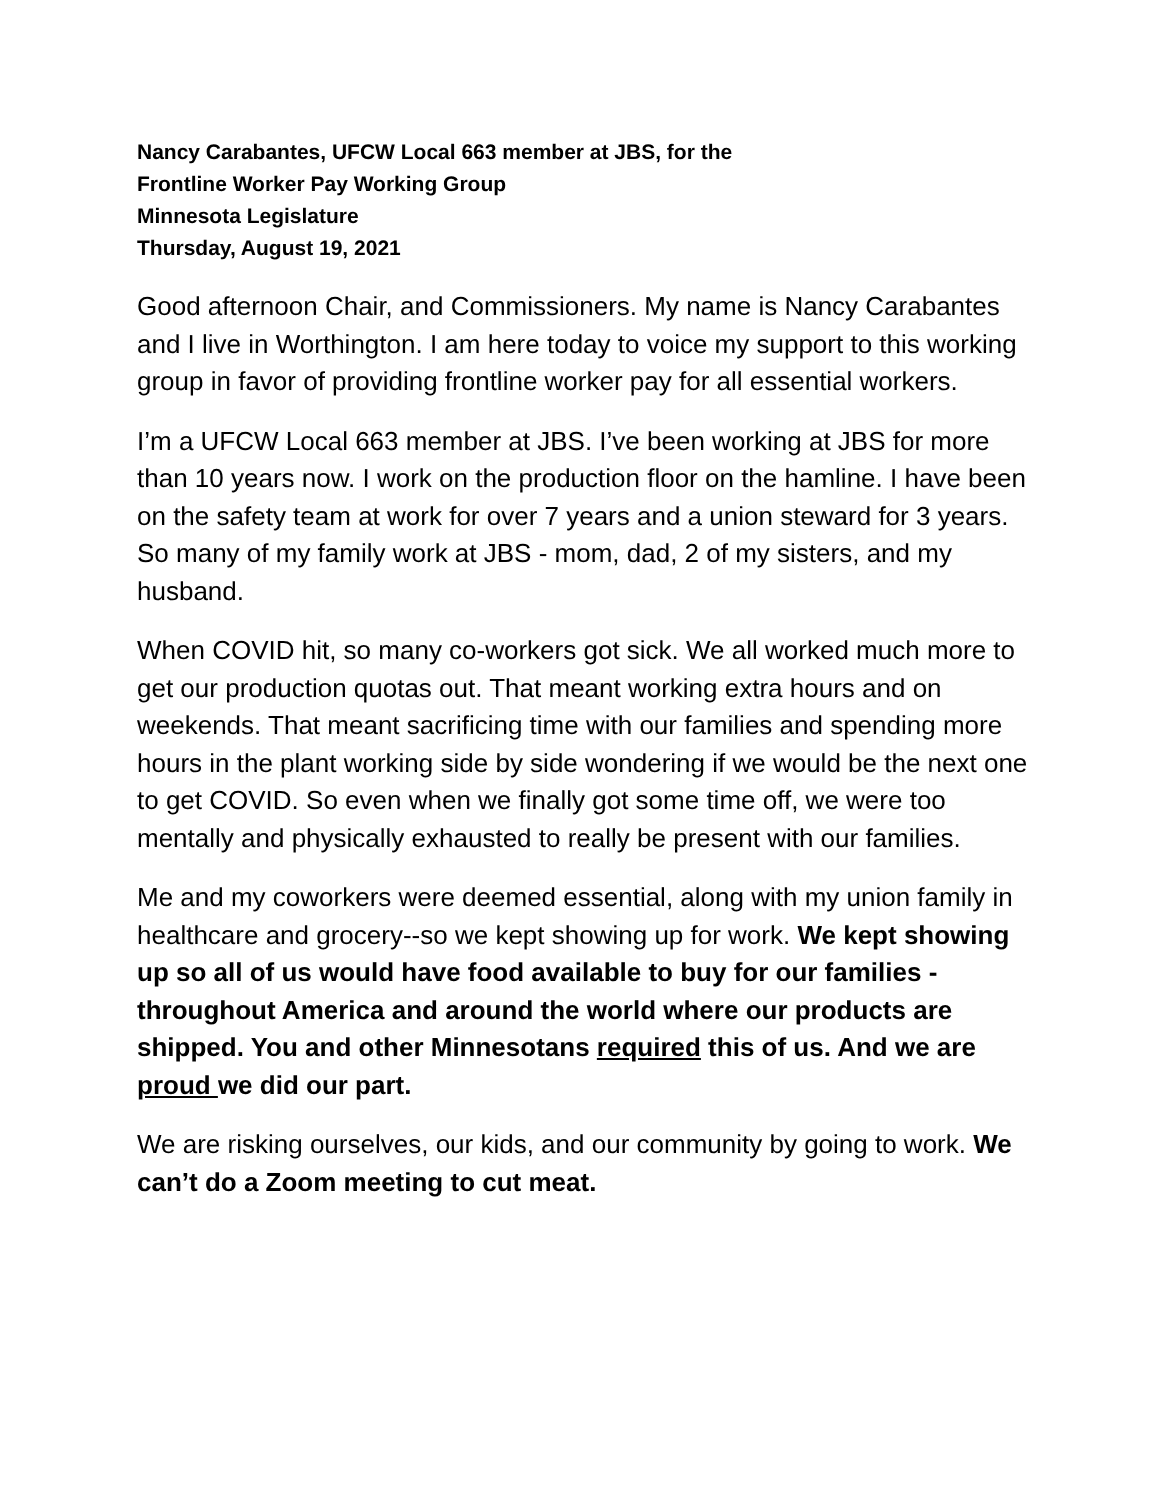Nancy Carabantes, UFCW Local 663 member at JBS, for the
Frontline Worker Pay Working Group
Minnesota Legislature
Thursday, August 19, 2021
Good afternoon Chair, and Commissioners. My name is Nancy Carabantes and I live in Worthington. I am here today to voice my support to this working group in favor of providing frontline worker pay for all essential workers.
I’m a UFCW Local 663 member at JBS. I’ve been working at JBS for more than 10 years now. I work on the production floor on the hamline. I have been on the safety team at work for over 7 years and a union steward for 3 years. So many of my family work at JBS - mom, dad, 2 of my sisters, and my husband.
When COVID hit, so many co-workers got sick. We all worked much more to get our production quotas out. That meant working extra hours and on weekends. That meant sacrificing time with our families and spending more hours in the plant working side by side wondering if we would be the next one to get COVID. So even when we finally got some time off, we were too mentally and physically exhausted to really be present with our families.
Me and my coworkers were deemed essential, along with my union family in healthcare and grocery--so we kept showing up for work. We kept showing up so all of us would have food available to buy for our families - throughout America and around the world where our products are shipped. You and other Minnesotans required this of us. And we are proud we did our part.
We are risking ourselves, our kids, and our community by going to work. We can’t do a Zoom meeting to cut meat.